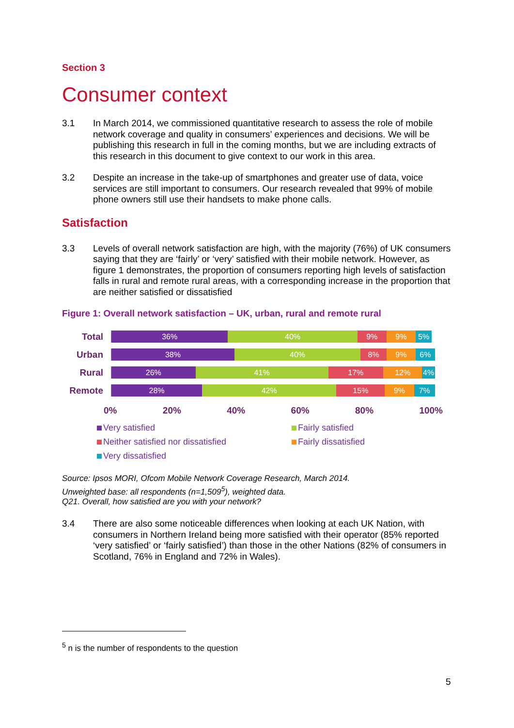Section 3
Consumer context
3.1 In March 2014, we commissioned quantitative research to assess the role of mobile network coverage and quality in consumers’ experiences and decisions. We will be publishing this research in full in the coming months, but we are including extracts of this research in this document to give context to our work in this area.
3.2 Despite an increase in the take-up of smartphones and greater use of data, voice services are still important to consumers. Our research revealed that 99% of mobile phone owners still use their handsets to make phone calls.
Satisfaction
3.3 Levels of overall network satisfaction are high, with the majority (76%) of UK consumers saying that they are ‘fairly’ or ‘very’ satisfied with their mobile network. However, as figure 1 demonstrates, the proportion of consumers reporting high levels of satisfaction falls in rural and remote rural areas, with a corresponding increase in the proportion that are neither satisfied or dissatisfied
Figure 1: Overall network satisfaction – UK, urban, rural and remote rural
Total
36% 40% 9% 9% 5%
Urban
38% 40% 8% 9% 6%
Rural
26% 41% 17% 12% 4%
Remote
28% 42% 15% 9% 7%
0% 20% 40% 60% 80% 100%
Very satisfied
Fairly satisfied
Neither satisfied nor dissatisfied
Fairly dissatisfied
Very dissatisfied
Source: Ipsos MORI, Ofcom Mobile Network Coverage Research, March 2014.
Unweighted base: all respondents (n=1,509<sup>5</sup>), weighted data.
Q21. Overall, how satisfied are you with your network?
3.4 There are also some noticeable differences when looking at each UK Nation, with consumers in Northern Ireland being more satisfied with their operator (85% reported ‘very satisfied’ or ‘fairly satisfied’) than those in the other Nations (82% of consumers in Scotland, 76% in England and 72% in Wales).
<sup>5</sup> n is the number of respondents to the question
5